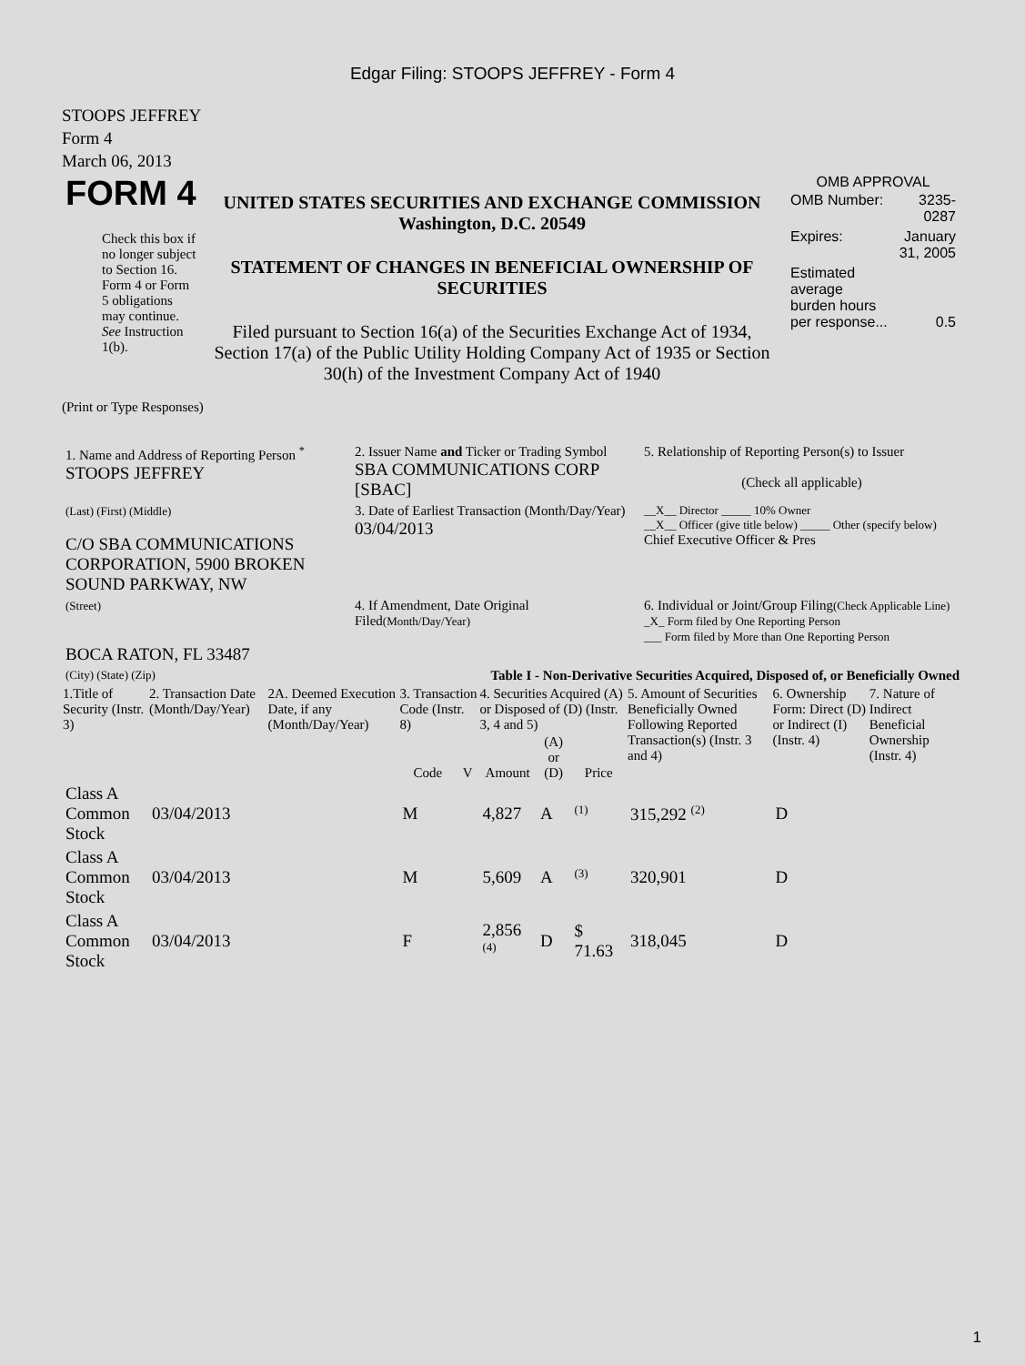Edgar Filing: STOOPS JEFFREY - Form 4
STOOPS JEFFREY
Form 4
March 06, 2013
| FORM 4 Check this box if no longer subject to Section 16. Form 4 or Form 5 obligations may continue. See Instruction 1(b). | UNITED STATES SECURITIES AND EXCHANGE COMMISSION Washington, D.C. 20549 STATEMENT OF CHANGES IN BENEFICIAL OWNERSHIP OF SECURITIES Filed pursuant to Section 16(a) of the Securities Exchange Act of 1934, Section 17(a) of the Public Utility Holding Company Act of 1935 or Section 30(h) of the Investment Company Act of 1940 | OMB APPROVAL / OMB Number: / 3235-0287 / / Expires: / January 31, 2005 / / Estimated average burden hours per response... / 0.5 / |
(Print or Type Responses)
| 1. Name and Address of Reporting Person <sup>*</sup> STOOPS JEFFREY | 2. Issuer Name and Ticker or Trading Symbol SBA COMMUNICATIONS CORP [SBAC] | 5. Relationship of Reporting Person(s) to Issuer (Check all applicable) |
| (Last) (First) (Middle) C/O SBA COMMUNICATIONS CORPORATION, 5900 BROKEN SOUND PARKWAY, NW | 3. Date of Earliest Transaction (Month/Day/Year) 03/04/2013 | __X__ Director _____ 10% Owner __X__ Officer (give title below) _____ Other (specify below) Chief Executive Officer & Pres |
| (Street) BOCA RATON, FL 33487 | 4. If Amendment, Date Original Filed (Month/Day/Year) | 6. Individual or Joint/Group Filing (Check Applicable Line) _X_ Form filed by One Reporting Person ___ Form filed by More than One Reporting Person |
| (City) (State) (Zip) | Table I - Non-Derivative Securities Acquired, Disposed of, or Beneficially Owned | |
| 1.Title of Security (Instr. 3) | 2. Transaction Date (Month/Day/Year) | 2A. Deemed Execution Date, if any (Month/Day/Year) | 3. Transaction Code (Instr. 8) | | 4. Securities Acquired (A) or Disposed of (D) (Instr. 3, 4 and 5) | | | 5. Amount of Securities Beneficially Owned Following Reported Transaction(s) (Instr. 3 and 4) | 6. Ownership Form: Direct (D) or Indirect (I) (Instr. 4) | 7. Nature of Indirect Beneficial Ownership (Instr. 4) |
| --- | --- | --- | --- | --- | --- | --- | --- | --- | --- | --- |
| | | | Code | V | Amount | (A) or (D) | Price | | | |
| Class A Common Stock | 03/04/2013 | | M | | 4,827 | A | <sup>(1)</sup> | 315,292 <sup>(2)</sup> | D | |
| Class A Common Stock | 03/04/2013 | | M | | 5,609 | A | <sup>(3)</sup> | 320,901 | D | |
| Class A Common Stock | 03/04/2013 | | F | | 2,856 <sup>(4)</sup> | D | $ 71.63 | 318,045 | D | |
1